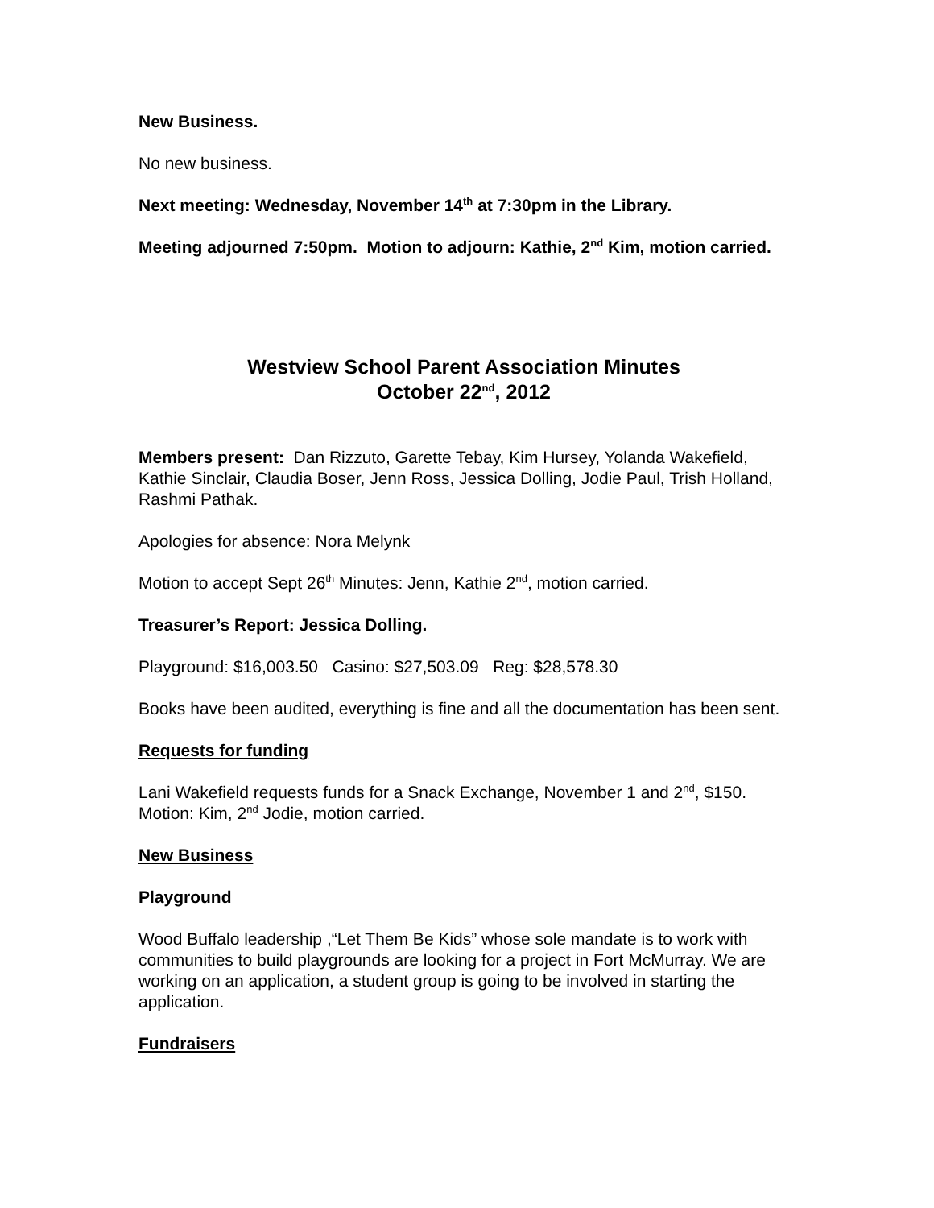New Business.
No new business.
Next meeting: Wednesday, November 14<sup>th</sup> at 7:30pm in the Library.
Meeting adjourned 7:50pm. Motion to adjourn: Kathie, 2<sup>nd</sup> Kim, motion carried.
Westview School Parent Association Minutes
October 22<sup>nd</sup>, 2012
Members present: Dan Rizzuto, Garette Tebay, Kim Hursey, Yolanda Wakefield, Kathie Sinclair, Claudia Boser, Jenn Ross, Jessica Dolling, Jodie Paul, Trish Holland, Rashmi Pathak.
Apologies for absence: Nora Melynk
Motion to accept Sept 26<sup>th</sup> Minutes: Jenn, Kathie 2<sup>nd</sup>, motion carried.
Treasurer’s Report: Jessica Dolling.
Playground: $16,003.50 Casino: $27,503.09 Reg: $28,578.30
Books have been audited, everything is fine and all the documentation has been sent.
Requests for funding
Lani Wakefield requests funds for a Snack Exchange, November 1 and 2<sup>nd</sup>, $150. Motion: Kim, 2<sup>nd</sup> Jodie, motion carried.
New Business
Playground
Wood Buffalo leadership ,“Let Them Be Kids” whose sole mandate is to work with communities to build playgrounds are looking for a project in Fort McMurray. We are working on an application, a student group is going to be involved in starting the application.
Fundraisers